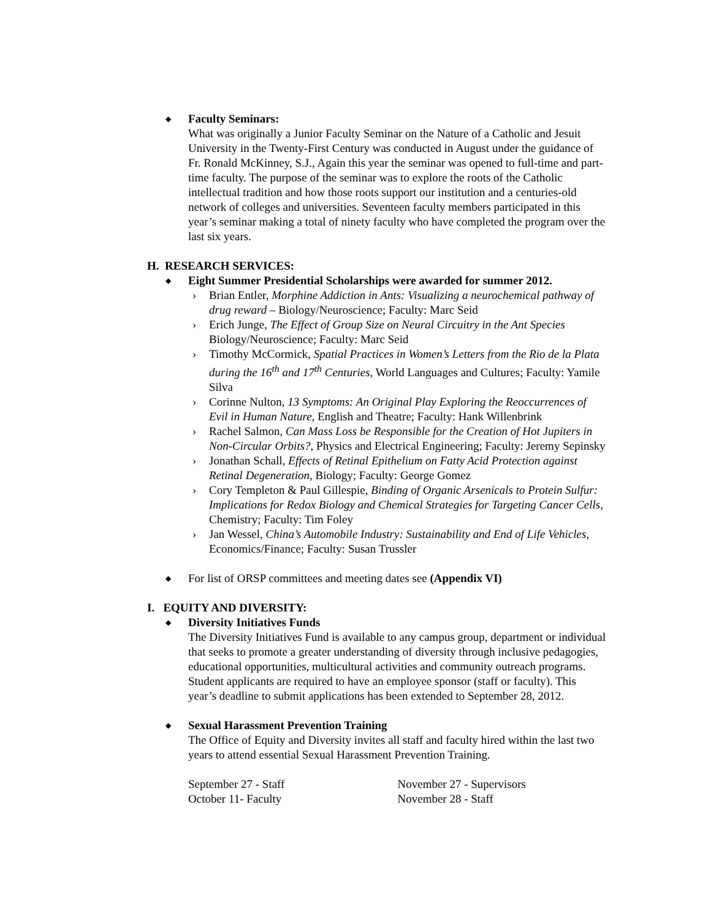◆ Faculty Seminars:
What was originally a Junior Faculty Seminar on the Nature of a Catholic and Jesuit University in the Twenty-First Century was conducted in August under the guidance of Fr. Ronald McKinney, S.J., Again this year the seminar was opened to full-time and part-time faculty. The purpose of the seminar was to explore the roots of the Catholic intellectual tradition and how those roots support our institution and a centuries-old network of colleges and universities. Seventeen faculty members participated in this year’s seminar making a total of ninety faculty who have completed the program over the last six years.
H. RESEARCH SERVICES:
◆ Eight Summer Presidential Scholarships were awarded for summer 2012.
› Brian Entler, Morphine Addiction in Ants: Visualizing a neurochemical pathway of drug reward – Biology/Neuroscience; Faculty: Marc Seid
› Erich Junge, The Effect of Group Size on Neural Circuitry in the Ant Species Biology/Neuroscience; Faculty: Marc Seid
› Timothy McCormick, Spatial Practices in Women’s Letters from the Rio de la Plata during the 16<sup>th</sup> and 17<sup>th</sup> Centuries, World Languages and Cultures; Faculty: Yamile Silva
› Corinne Nulton, 13 Symptoms: An Original Play Exploring the Reoccurrences of Evil in Human Nature, English and Theatre; Faculty: Hank Willenbrink
› Rachel Salmon, Can Mass Loss be Responsible for the Creation of Hot Jupiters in Non-Circular Orbits?, Physics and Electrical Engineering; Faculty: Jeremy Sepinsky
› Jonathan Schall, Effects of Retinal Epithelium on Fatty Acid Protection against Retinal Degeneration, Biology; Faculty: George Gomez
› Cory Templeton & Paul Gillespie, Binding of Organic Arsenicals to Protein Sulfur: Implications for Redox Biology and Chemical Strategies for Targeting Cancer Cells, Chemistry; Faculty: Tim Foley
› Jan Wessel, China’s Automobile Industry: Sustainability and End of Life Vehicles, Economics/Finance; Faculty: Susan Trussler
◆ For list of ORSP committees and meeting dates see (Appendix VI)
I. EQUITY AND DIVERSITY:
◆ Diversity Initiatives Funds
The Diversity Initiatives Fund is available to any campus group, department or individual that seeks to promote a greater understanding of diversity through inclusive pedagogies, educational opportunities, multicultural activities and community outreach programs. Student applicants are required to have an employee sponsor (staff or faculty). This year’s deadline to submit applications has been extended to September 28, 2012.
◆ Sexual Harassment Prevention Training
The Office of Equity and Diversity invites all staff and faculty hired within the last two years to attend essential Sexual Harassment Prevention Training.
September 27 - Staff November 27 - Supervisors
October 11- Faculty November 28 - Staff